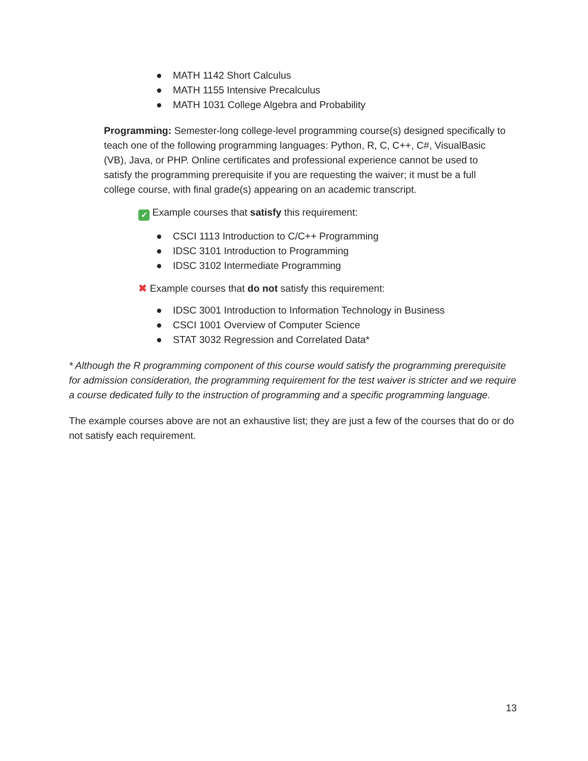● MATH 1142 Short Calculus
● MATH 1155 Intensive Precalculus
● MATH 1031 College Algebra and Probability
Programming: Semester-long college-level programming course(s) designed specifically to teach one of the following programming languages: Python, R, C, C++, C#, VisualBasic (VB), Java, or PHP. Online certificates and professional experience cannot be used to satisfy the programming prerequisite if you are requesting the waiver; it must be a full college course, with final grade(s) appearing on an academic transcript.
✓ Example courses that satisfy this requirement:
● CSCI 1113 Introduction to C/C++ Programming
● IDSC 3101 Introduction to Programming
● IDSC 3102 Intermediate Programming
✖ Example courses that do not satisfy this requirement:
● IDSC 3001 Introduction to Information Technology in Business
● CSCI 1001 Overview of Computer Science
● STAT 3032 Regression and Correlated Data*
* Although the R programming component of this course would satisfy the programming prerequisite for admission consideration, the programming requirement for the test waiver is stricter and we require a course dedicated fully to the instruction of programming and a specific programming language.
The example courses above are not an exhaustive list; they are just a few of the courses that do or do not satisfy each requirement.
13